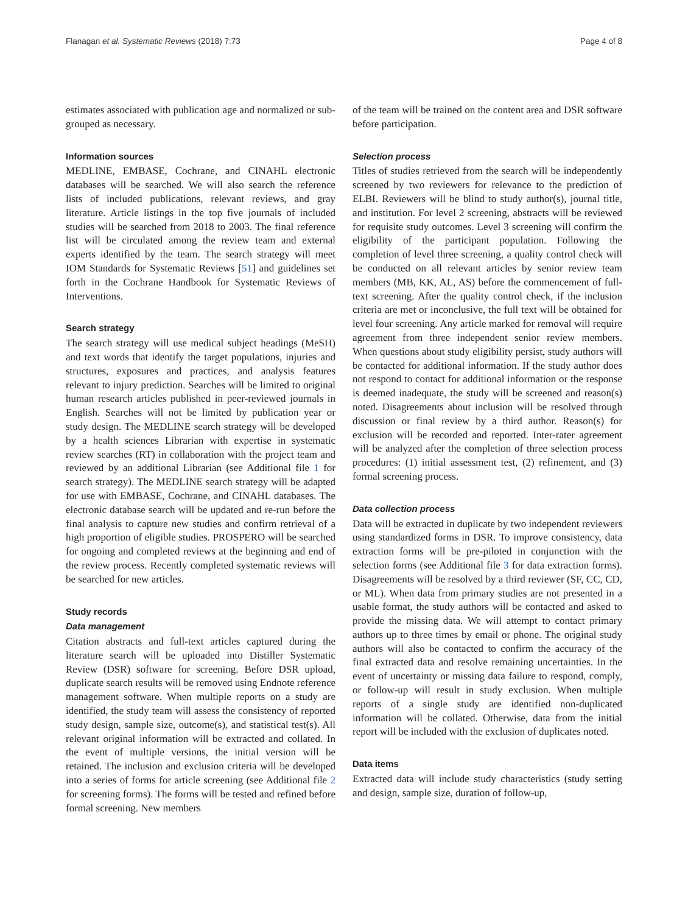Flanagan et al. Systematic Reviews (2018) 7:73 Page 4 of 8
estimates associated with publication age and normalized or sub-grouped as necessary.
Information sources
MEDLINE, EMBASE, Cochrane, and CINAHL electronic databases will be searched. We will also search the reference lists of included publications, relevant reviews, and gray literature. Article listings in the top five journals of included studies will be searched from 2018 to 2003. The final reference list will be circulated among the review team and external experts identified by the team. The search strategy will meet IOM Standards for Systematic Reviews [51] and guidelines set forth in the Cochrane Handbook for Systematic Reviews of Interventions.
Search strategy
The search strategy will use medical subject headings (MeSH) and text words that identify the target populations, injuries and structures, exposures and practices, and analysis features relevant to injury prediction. Searches will be limited to original human research articles published in peer-reviewed journals in English. Searches will not be limited by publication year or study design. The MEDLINE search strategy will be developed by a health sciences Librarian with expertise in systematic review searches (RT) in collaboration with the project team and reviewed by an additional Librarian (see Additional file 1 for search strategy). The MEDLINE search strategy will be adapted for use with EMBASE, Cochrane, and CINAHL databases. The electronic database search will be updated and re-run before the final analysis to capture new studies and confirm retrieval of a high proportion of eligible studies. PROSPERO will be searched for ongoing and completed reviews at the beginning and end of the review process. Recently completed systematic reviews will be searched for new articles.
Study records
Data management
Citation abstracts and full-text articles captured during the literature search will be uploaded into Distiller Systematic Review (DSR) software for screening. Before DSR upload, duplicate search results will be removed using Endnote reference management software. When multiple reports on a study are identified, the study team will assess the consistency of reported study design, sample size, outcome(s), and statistical test(s). All relevant original information will be extracted and collated. In the event of multiple versions, the initial version will be retained. The inclusion and exclusion criteria will be developed into a series of forms for article screening (see Additional file 2 for screening forms). The forms will be tested and refined before formal screening. New members
of the team will be trained on the content area and DSR software before participation.
Selection process
Titles of studies retrieved from the search will be independently screened by two reviewers for relevance to the prediction of ELBI. Reviewers will be blind to study author(s), journal title, and institution. For level 2 screening, abstracts will be reviewed for requisite study outcomes. Level 3 screening will confirm the eligibility of the participant population. Following the completion of level three screening, a quality control check will be conducted on all relevant articles by senior review team members (MB, KK, AL, AS) before the commencement of full-text screening. After the quality control check, if the inclusion criteria are met or inconclusive, the full text will be obtained for level four screening. Any article marked for removal will require agreement from three independent senior review members. When questions about study eligibility persist, study authors will be contacted for additional information. If the study author does not respond to contact for additional information or the response is deemed inadequate, the study will be screened and reason(s) noted. Disagreements about inclusion will be resolved through discussion or final review by a third author. Reason(s) for exclusion will be recorded and reported. Inter-rater agreement will be analyzed after the completion of three selection process procedures: (1) initial assessment test, (2) refinement, and (3) formal screening process.
Data collection process
Data will be extracted in duplicate by two independent reviewers using standardized forms in DSR. To improve consistency, data extraction forms will be pre-piloted in conjunction with the selection forms (see Additional file 3 for data extraction forms). Disagreements will be resolved by a third reviewer (SF, CC, CD, or ML). When data from primary studies are not presented in a usable format, the study authors will be contacted and asked to provide the missing data. We will attempt to contact primary authors up to three times by email or phone. The original study authors will also be contacted to confirm the accuracy of the final extracted data and resolve remaining uncertainties. In the event of uncertainty or missing data failure to respond, comply, or follow-up will result in study exclusion. When multiple reports of a single study are identified non-duplicated information will be collated. Otherwise, data from the initial report will be included with the exclusion of duplicates noted.
Data items
Extracted data will include study characteristics (study setting and design, sample size, duration of follow-up,